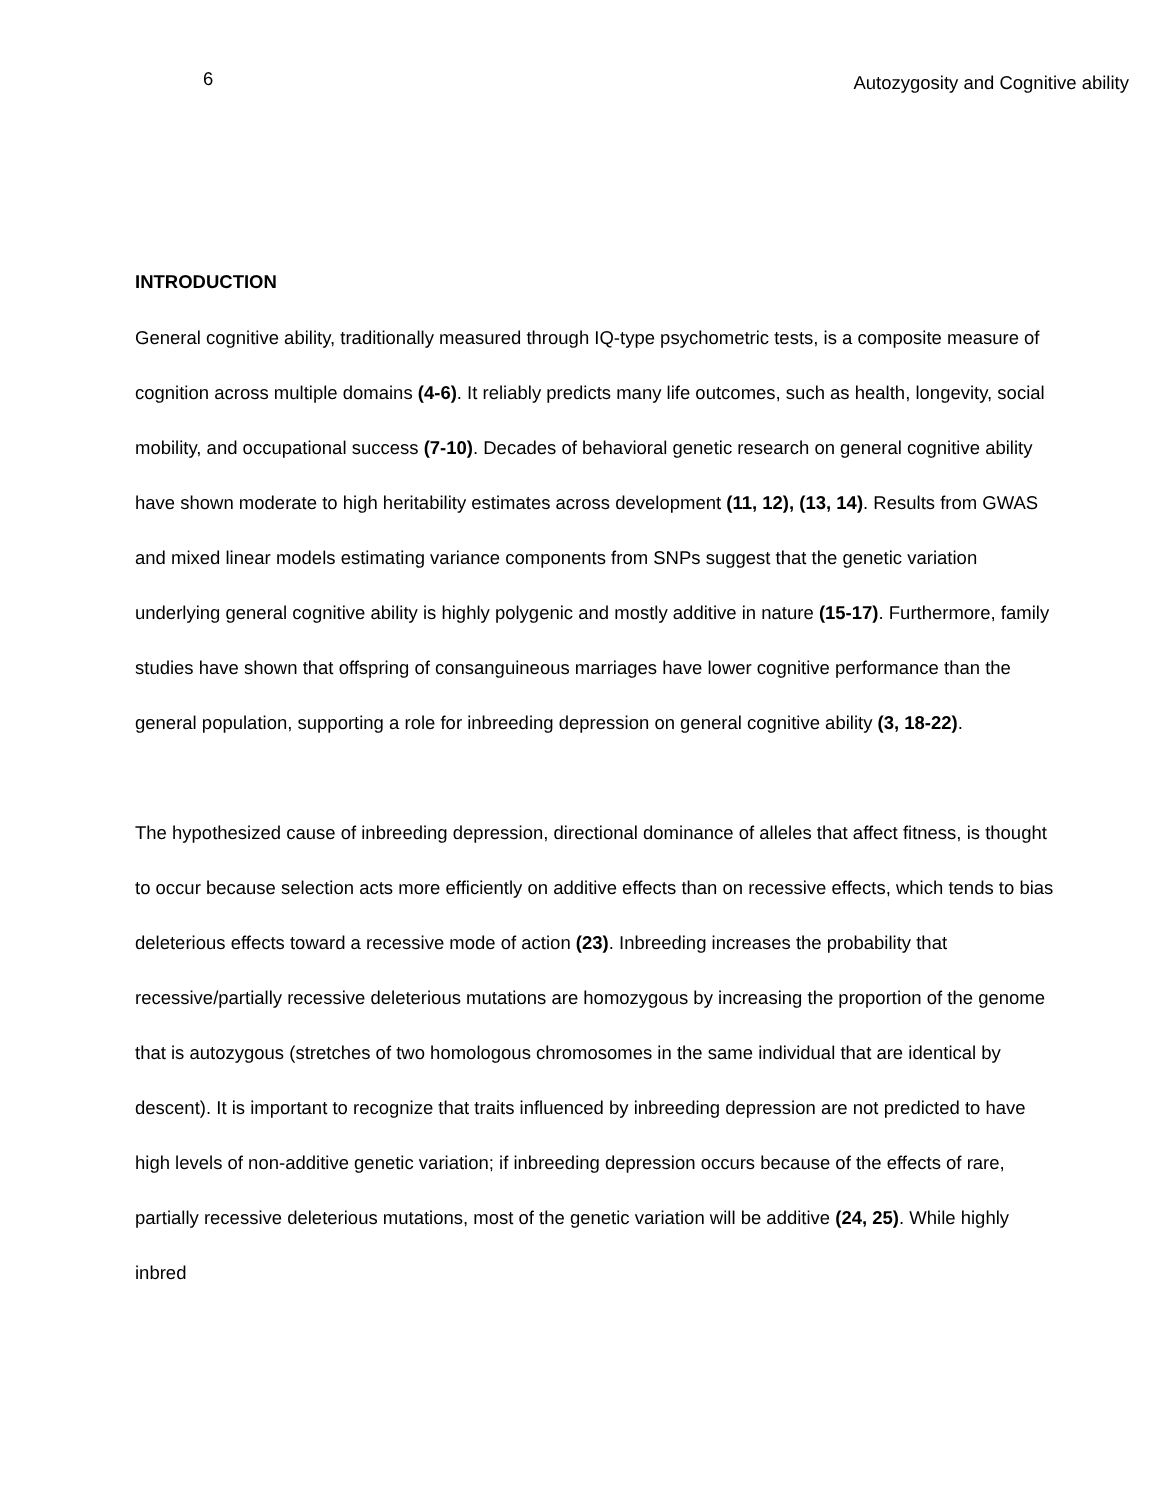6 Autozygosity and Cognitive ability
INTRODUCTION
General cognitive ability, traditionally measured through IQ-type psychometric tests, is a composite measure of cognition across multiple domains (4-6). It reliably predicts many life outcomes, such as health, longevity, social mobility, and occupational success (7-10). Decades of behavioral genetic research on general cognitive ability have shown moderate to high heritability estimates across development (11, 12), (13, 14). Results from GWAS and mixed linear models estimating variance components from SNPs suggest that the genetic variation underlying general cognitive ability is highly polygenic and mostly additive in nature (15-17). Furthermore, family studies have shown that offspring of consanguineous marriages have lower cognitive performance than the general population, supporting a role for inbreeding depression on general cognitive ability (3, 18-22).
The hypothesized cause of inbreeding depression, directional dominance of alleles that affect fitness, is thought to occur because selection acts more efficiently on additive effects than on recessive effects, which tends to bias deleterious effects toward a recessive mode of action (23). Inbreeding increases the probability that recessive/partially recessive deleterious mutations are homozygous by increasing the proportion of the genome that is autozygous (stretches of two homologous chromosomes in the same individual that are identical by descent). It is important to recognize that traits influenced by inbreeding depression are not predicted to have high levels of non-additive genetic variation; if inbreeding depression occurs because of the effects of rare, partially recessive deleterious mutations, most of the genetic variation will be additive (24, 25). While highly inbred